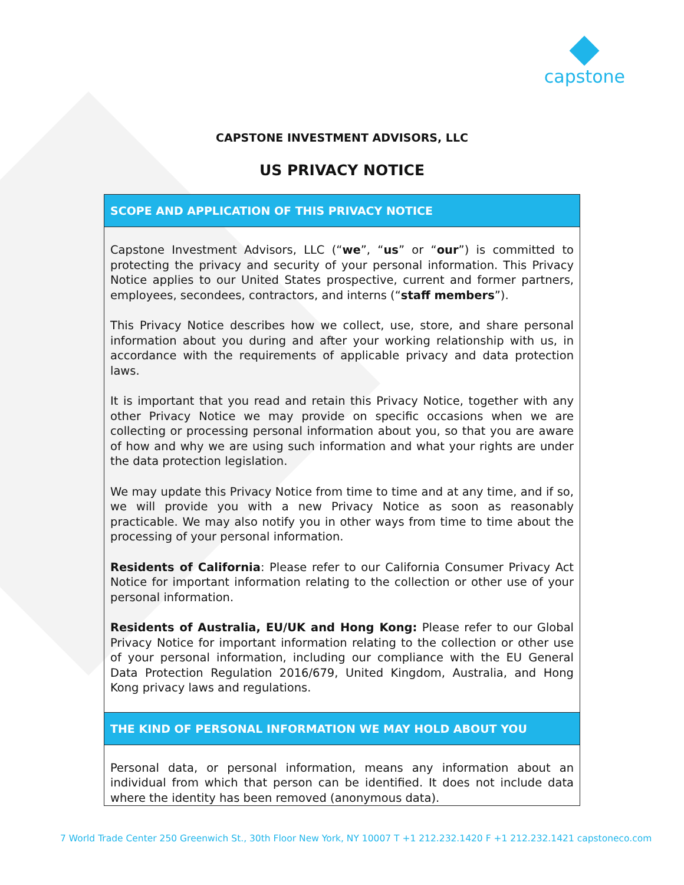capstone
CAPSTONE INVESTMENT ADVISORS, LLC
US PRIVACY NOTICE
SCOPE AND APPLICATION OF THIS PRIVACY NOTICE
Capstone Investment Advisors, LLC (“we”, “us” or “our”) is committed to protecting the privacy and security of your personal information. This Privacy Notice applies to our United States prospective, current and former partners, employees, secondees, contractors, and interns (“staff members”).
This Privacy Notice describes how we collect, use, store, and share personal information about you during and after your working relationship with us, in accordance with the requirements of applicable privacy and data protection laws.
It is important that you read and retain this Privacy Notice, together with any other Privacy Notice we may provide on specific occasions when we are collecting or processing personal information about you, so that you are aware of how and why we are using such information and what your rights are under the data protection legislation.
We may update this Privacy Notice from time to time and at any time, and if so, we will provide you with a new Privacy Notice as soon as reasonably practicable. We may also notify you in other ways from time to time about the processing of your personal information.
Residents of California: Please refer to our California Consumer Privacy Act Notice for important information relating to the collection or other use of your personal information.
Residents of Australia, EU/UK and Hong Kong: Please refer to our Global Privacy Notice for important information relating to the collection or other use of your personal information, including our compliance with the EU General Data Protection Regulation 2016/679, United Kingdom, Australia, and Hong Kong privacy laws and regulations.
THE KIND OF PERSONAL INFORMATION WE MAY HOLD ABOUT YOU
Personal data, or personal information, means any information about an individual from which that person can be identified. It does not include data where the identity has been removed (anonymous data).
7 World Trade Center 250 Greenwich St., 30th Floor New York, NY 10007 T +1 212.232.1420 F +1 212.232.1421 capstoneco.com